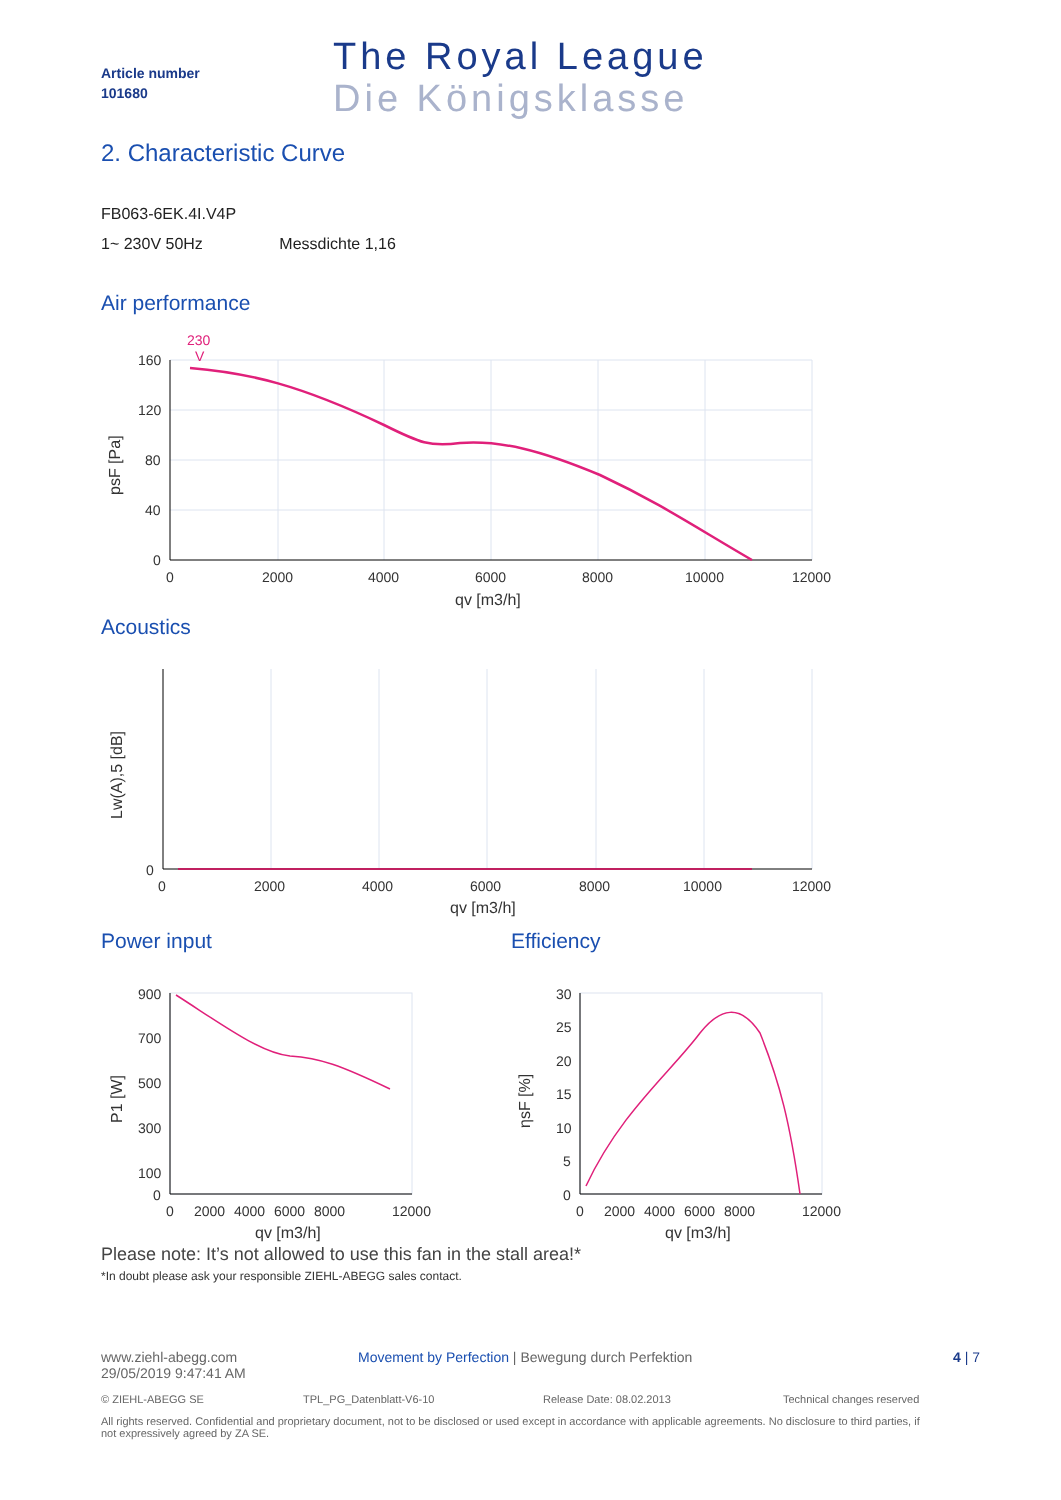Article number
101680
The Royal League
Die Königsklasse
2. Characteristic Curve
FB063-6EK.4I.V4P
1~ 230V 50Hz Messdichte 1,16
Air performance
230
V
160
120
80
40
0
0
2000
4000
6000
8000
10000
12000
qv [m3/h]
psF [Pa]
Acoustics
0
0
2000
4000
6000
8000
10000
12000
qv [m3/h]
Lw(A),5 [dB]
Power input Efficiency
900
700
500
300
100
0
0
2000
4000
6000
8000
12000
qv [m3/h]
P1 [W]
30
25
20
15
10
5
0
0
2000
4000
6000
8000
12000
qv [m3/h]
ηsF [%]
Please note: It’s not allowed to use this fan in the stall area!*
*In doubt please ask your responsible ZIEHL-ABEGG sales contact.
www.ziehl-abegg.com
29/05/2019 9:47:41 AM
Movement by Perfection | Bewegung durch Perfektion 4 | 7
© ZIEHL-ABEGG SE TPL_PG_Datenblatt-V6-10 Release Date: 08.02.2013 Technical changes reserved
All rights reserved. Confidential and proprietary document, not to be disclosed or used except in accordance with applicable agreements. No disclosure to third parties, if not expressively agreed by ZA SE.